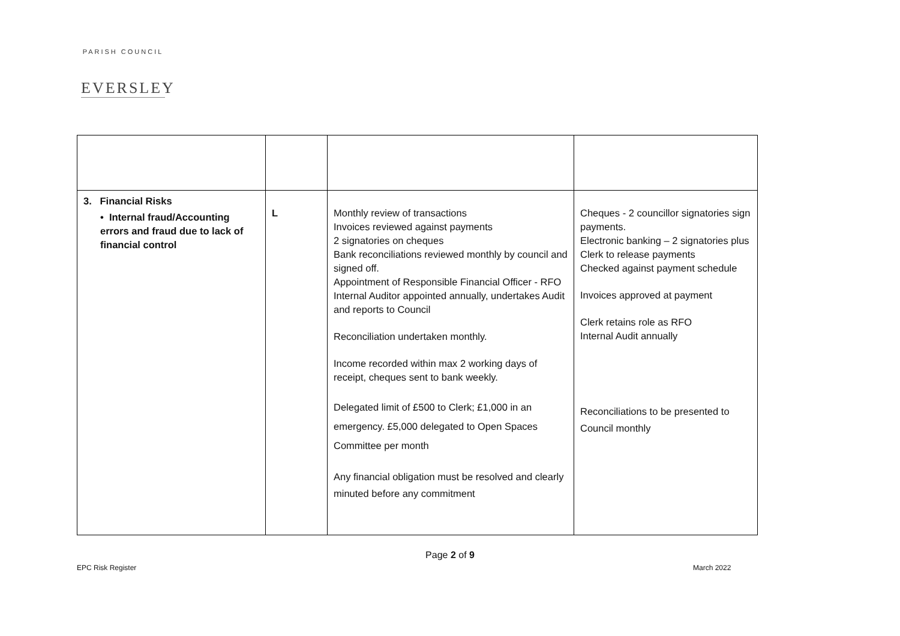PARISH COUNCIL
EVERSLEY
| 3. Financial Risks • Internal fraud/Accounting errors and fraud due to lack of financial control | L | Monthly review of transactions Invoices reviewed against payments 2 signatories on cheques Bank reconciliations reviewed monthly by council and signed off. Appointment of Responsible Financial Officer - RFO Internal Auditor appointed annually, undertakes Audit and reports to Council Reconciliation undertaken monthly. Income recorded within max 2 working days of receipt, cheques sent to bank weekly. Delegated limit of £500 to Clerk; £1,000 in an emergency. £5,000 delegated to Open Spaces Committee per month Any financial obligation must be resolved and clearly minuted before any commitment | Cheques - 2 councillor signatories sign payments. Electronic banking – 2 signatories plus Clerk to release payments Checked against payment schedule Invoices approved at payment Clerk retains role as RFO Internal Audit annually Reconciliations to be presented to Council monthly |
Page 2 of 9
EPC Risk Register March 2022